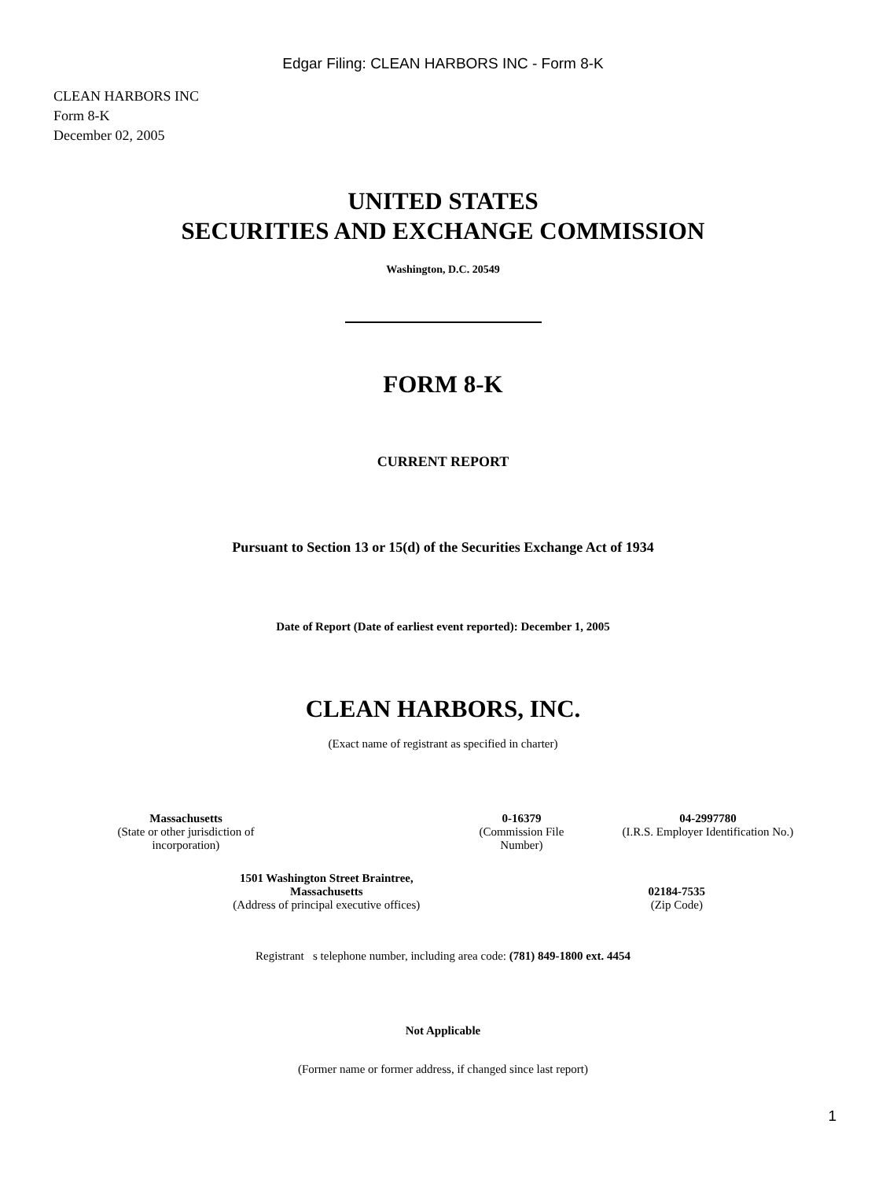Edgar Filing: CLEAN HARBORS INC - Form 8-K
CLEAN HARBORS INC
Form 8-K
December 02, 2005
UNITED STATES
SECURITIES AND EXCHANGE COMMISSION
Washington, D.C. 20549
FORM 8-K
CURRENT REPORT
Pursuant to Section 13 or 15(d) of the Securities Exchange Act of 1934
Date of Report (Date of earliest event reported): December 1, 2005
CLEAN HARBORS, INC.
(Exact name of registrant as specified in charter)
| Massachusetts (State or other jurisdiction of incorporation) | 0-16379 (Commission File Number) | 04-2997780 (I.R.S. Employer Identification No.) |
| 1501 Washington Street Braintree, Massachusetts (Address of principal executive offices) | 02184-7535 (Zip Code) |
Registrant s telephone number, including area code: (781) 849-1800 ext. 4454
Not Applicable
(Former name or former address, if changed since last report)
1